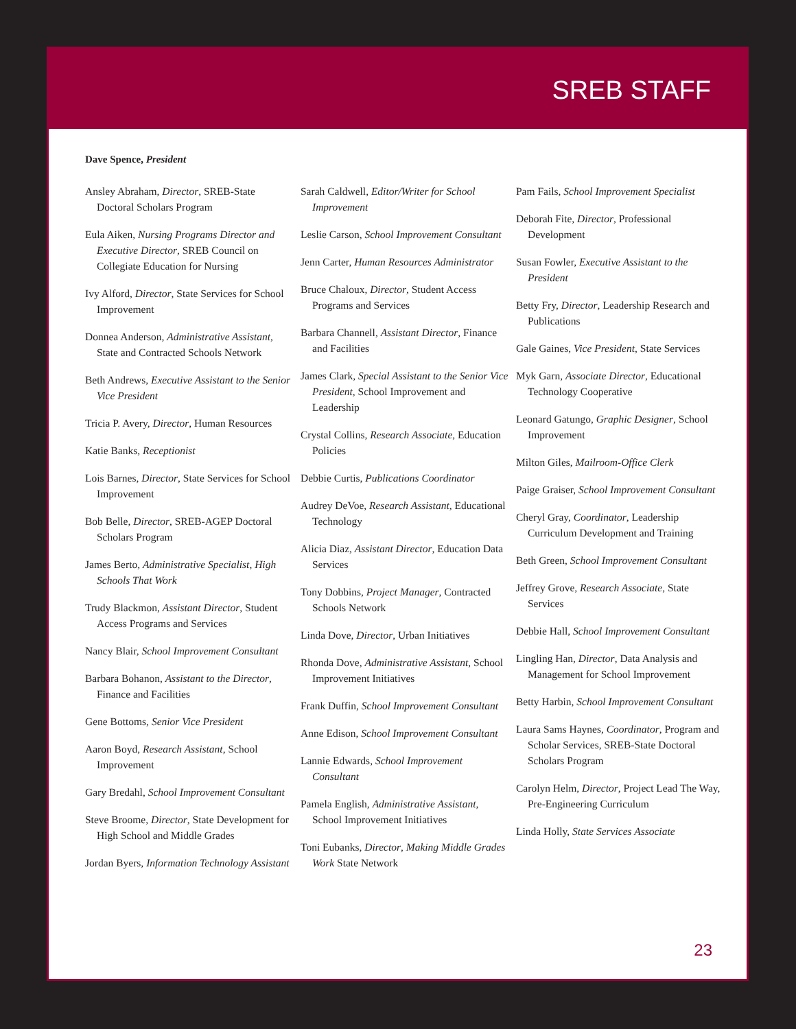SREB STAFF
Dave Spence, President
Ansley Abraham, Director, SREB-State Doctoral Scholars Program
Eula Aiken, Nursing Programs Director and Executive Director, SREB Council on Collegiate Education for Nursing
Ivy Alford, Director, State Services for School Improvement
Donnea Anderson, Administrative Assistant, State and Contracted Schools Network
Beth Andrews, Executive Assistant to the Senior Vice President
Tricia P. Avery, Director, Human Resources
Katie Banks, Receptionist
Lois Barnes, Director, State Services for School Improvement
Bob Belle, Director, SREB-AGEP Doctoral Scholars Program
James Berto, Administrative Specialist, High Schools That Work
Trudy Blackmon, Assistant Director, Student Access Programs and Services
Nancy Blair, School Improvement Consultant
Barbara Bohanon, Assistant to the Director, Finance and Facilities
Gene Bottoms, Senior Vice President
Aaron Boyd, Research Assistant, School Improvement
Gary Bredahl, School Improvement Consultant
Steve Broome, Director, State Development for High School and Middle Grades
Jordan Byers, Information Technology Assistant
Sarah Caldwell, Editor/Writer for School Improvement
Leslie Carson, School Improvement Consultant
Jenn Carter, Human Resources Administrator
Bruce Chaloux, Director, Student Access Programs and Services
Barbara Channell, Assistant Director, Finance and Facilities
James Clark, Special Assistant to the Senior Vice President, School Improvement and Leadership
Crystal Collins, Research Associate, Education Policies
Debbie Curtis, Publications Coordinator
Audrey DeVoe, Research Assistant, Educational Technology
Alicia Diaz, Assistant Director, Education Data Services
Tony Dobbins, Project Manager, Contracted Schools Network
Linda Dove, Director, Urban Initiatives
Rhonda Dove, Administrative Assistant, School Improvement Initiatives
Frank Duffin, School Improvement Consultant
Anne Edison, School Improvement Consultant
Lannie Edwards, School Improvement Consultant
Pamela English, Administrative Assistant, School Improvement Initiatives
Toni Eubanks, Director, Making Middle Grades Work State Network
Pam Fails, School Improvement Specialist
Deborah Fite, Director, Professional Development
Susan Fowler, Executive Assistant to the President
Betty Fry, Director, Leadership Research and Publications
Gale Gaines, Vice President, State Services
Myk Garn, Associate Director, Educational Technology Cooperative
Leonard Gatungo, Graphic Designer, School Improvement
Milton Giles, Mailroom-Office Clerk
Paige Graiser, School Improvement Consultant
Cheryl Gray, Coordinator, Leadership Curriculum Development and Training
Beth Green, School Improvement Consultant
Jeffrey Grove, Research Associate, State Services
Debbie Hall, School Improvement Consultant
Lingling Han, Director, Data Analysis and Management for School Improvement
Betty Harbin, School Improvement Consultant
Laura Sams Haynes, Coordinator, Program and Scholar Services, SREB-State Doctoral Scholars Program
Carolyn Helm, Director, Project Lead The Way, Pre-Engineering Curriculum
Linda Holly, State Services Associate
23